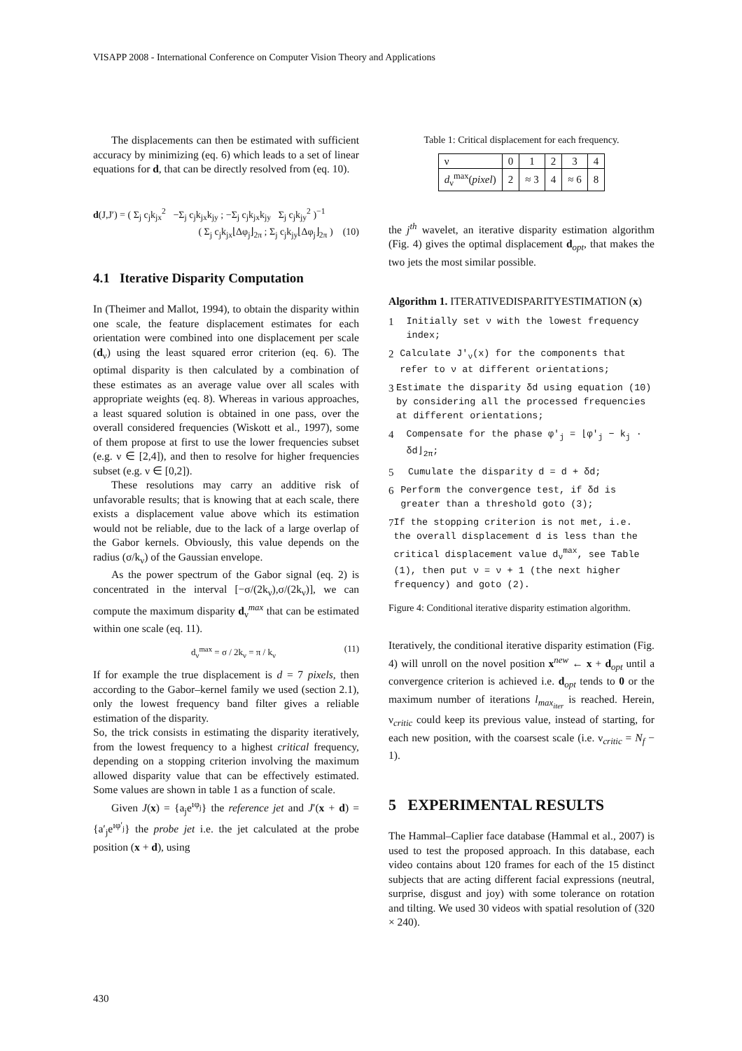VISAPP 2008 - International Conference on Computer Vision Theory and Applications
The displacements can then be estimated with sufficient accuracy by minimizing (eq. 6) which leads to a set of linear equations for d, that can be directly resolved from (eq. 10).
d(J,J′) = ( Σ<sub>j</sub> c<sub>j</sub>k<sub>jx</sub><sup>2</sup> −Σ<sub>j</sub> c<sub>j</sub>k<sub>jx</sub>k<sub>jy</sub> ; −Σ<sub>j</sub> c<sub>j</sub>k<sub>jx</sub>k<sub>jy</sub> Σ<sub>j</sub> c<sub>j</sub>k<sub>jy</sub><sup>2</sup> )<sup>−1</sup>
( Σ<sub>j</sub> c<sub>j</sub>k<sub>jx</sub>⌊Δφ<sub>j</sub>⌋<sub>2π</sub> ; Σ<sub>j</sub> c<sub>j</sub>k<sub>jy</sub>⌊Δφ<sub>j</sub>⌋<sub>2π</sub> ) (10)
4.1 Iterative Disparity Computation
In (Theimer and Mallot, 1994), to obtain the disparity within one scale, the feature displacement estimates for each orientation were combined into one displacement per scale (d<sub>ν</sub>) using the least squared error criterion (eq. 6). The optimal disparity is then calculated by a combination of these estimates as an average value over all scales with appropriate weights (eq. 8). Whereas in various approaches, a least squared solution is obtained in one pass, over the overall considered frequencies (Wiskott et al., 1997), some of them propose at first to use the lower frequencies subset (e.g. ν ∈ [2,4]), and then to resolve for higher frequencies subset (e.g. ν ∈ [0,2]).
These resolutions may carry an additive risk of unfavorable results; that is knowing that at each scale, there exists a displacement value above which its estimation would not be reliable, due to the lack of a large overlap of the Gabor kernels. Obviously, this value depends on the radius (σ/k<sub>ν</sub>) of the Gaussian envelope.
As the power spectrum of the Gabor signal (eq. 2) is concentrated in the interval [−σ/(2k<sub>ν</sub>),σ/(2k<sub>ν</sub>)], we can compute the maximum disparity d<sub>ν</sub><sup>max</sup> that can be estimated within one scale (eq. 11).
d<sub>ν</sub><sup>max</sup> = σ / 2k<sub>ν</sub> = π / k<sub>ν</sub> (11)
If for example the true displacement is d = 7 pixels, then according to the Gabor–kernel family we used (section 2.1), only the lowest frequency band filter gives a reliable estimation of the disparity.
So, the trick consists in estimating the disparity iteratively, from the lowest frequency to a highest critical frequency, depending on a stopping criterion involving the maximum allowed disparity value that can be effectively estimated. Some values are shown in table 1 as a function of scale.
Given J(x) = {a<sub>j</sub>e<sup>ıφ<sub>j</sub></sup>} the reference jet and J′(x + d) = {a′<sub>j</sub>e<sup>ıφ′<sub>j</sub></sup>} the probe jet i.e. the jet calculated at the probe position (x + d), using
Table 1: Critical displacement for each frequency.
| ν | 0 | 1 | 2 | 3 | 4 |
| d<sub>ν</sub><sup>max</sup>( pixel ) | 2 | ≈ 3 | 4 | ≈ 6 | 8 |
the j<sup>th</sup> wavelet, an iterative disparity estimation algorithm (Fig. 4) gives the optimal displacement d<sub>opt</sub>, that makes the two jets the most similar possible.
Algorithm 1. ITERATIVEDISPARITYESTIMATION (x)
1 Initially set ν with the lowest frequency index;
2 Calculate J′<sub>ν</sub>(x) for the components that refer to ν at different orientations;
3 Estimate the disparity δd using equation (10) by considering all the processed frequencies at different orientations;
4 Compensate for the phase φ′<sub>j</sub> = ⌊φ′<sub>j</sub> − k<sub>j</sub> · δd⌋<sub>2π</sub>;
5 Cumulate the disparity d = d + δd;
6 Perform the convergence test, if δd is greater than a threshold goto (3);
7 If the stopping criterion is not met, i.e. the overall displacement d is less than the critical displacement value d<sub>ν</sub><sup>max</sup>, see Table (1), then put ν = ν + 1 (the next higher frequency) and goto (2).
Figure 4: Conditional iterative disparity estimation algorithm.
Iteratively, the conditional iterative disparity estimation (Fig. 4) will unroll on the novel position x<sup>new</sup> ← x + d<sub>opt</sub> until a convergence criterion is achieved i.e. d<sub>opt</sub> tends to 0 or the maximum number of iterations l<sub>max<sub>iter</sub></sub> is reached. Herein, ν<sub>critic</sub> could keep its previous value, instead of starting, for each new position, with the coarsest scale (i.e. ν<sub>critic</sub> = N<sub>f</sub> − 1).
5 EXPERIMENTAL RESULTS
The Hammal–Caplier face database (Hammal et al., 2007) is used to test the proposed approach. In this database, each video contains about 120 frames for each of the 15 distinct subjects that are acting different facial expressions (neutral, surprise, disgust and joy) with some tolerance on rotation and tilting. We used 30 videos with spatial resolution of (320 × 240).
430